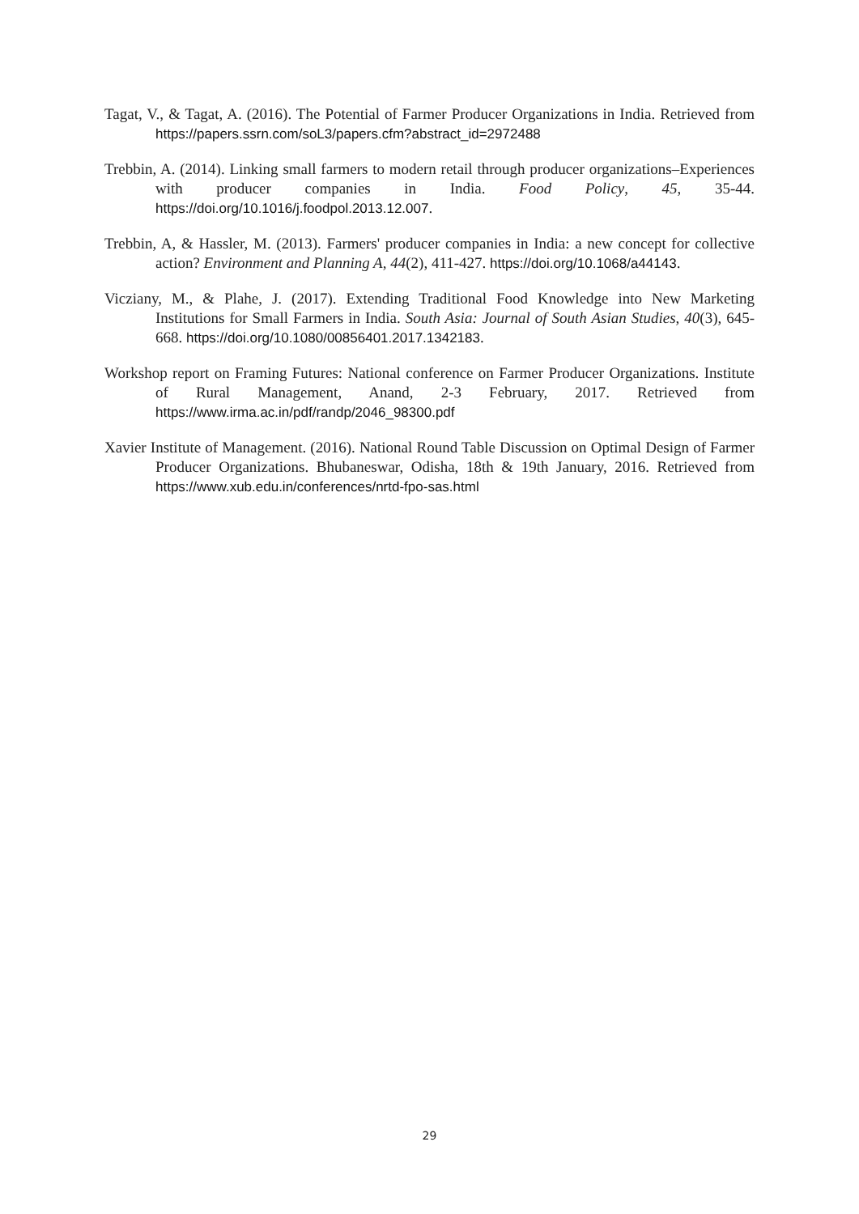Tagat, V., & Tagat, A. (2016). The Potential of Farmer Producer Organizations in India. Retrieved from https://papers.ssrn.com/soL3/papers.cfm?abstract_id=2972488
Trebbin, A. (2014). Linking small farmers to modern retail through producer organizations–Experiences with producer companies in India. Food Policy, 45, 35-44. https://doi.org/10.1016/j.foodpol.2013.12.007.
Trebbin, A, & Hassler, M. (2013). Farmers' producer companies in India: a new concept for collective action? Environment and Planning A, 44(2), 411-427. https://doi.org/10.1068/a44143.
Vicziany, M., & Plahe, J. (2017). Extending Traditional Food Knowledge into New Marketing Institutions for Small Farmers in India. South Asia: Journal of South Asian Studies, 40(3), 645-668. https://doi.org/10.1080/00856401.2017.1342183.
Workshop report on Framing Futures: National conference on Farmer Producer Organizations. Institute of Rural Management, Anand, 2-3 February, 2017. Retrieved from https://www.irma.ac.in/pdf/randp/2046_98300.pdf
Xavier Institute of Management. (2016). National Round Table Discussion on Optimal Design of Farmer Producer Organizations. Bhubaneswar, Odisha, 18th & 19th January, 2016. Retrieved from https://www.xub.edu.in/conferences/nrtd-fpo-sas.html
29